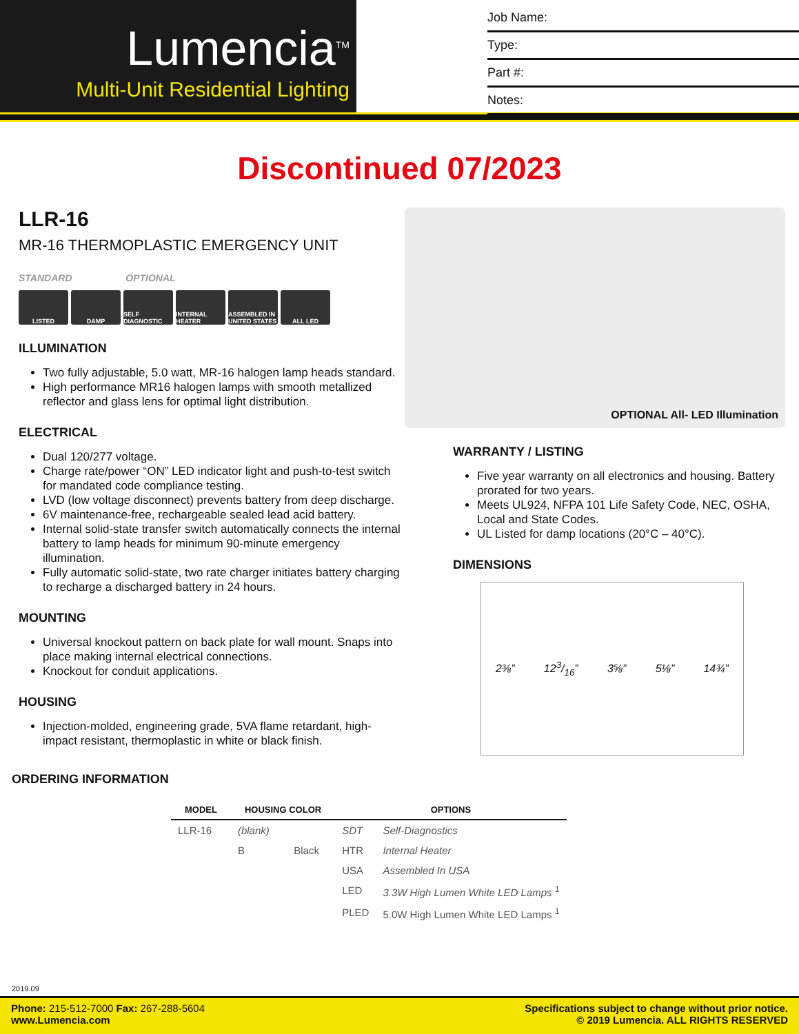Lumencia<sup>TM</sup>
Multi-Unit Residential Lighting
Job Name:
Type:
Part #:
Notes:
Discontinued 07/2023
LLR-16
MR-16 THERMOPLASTIC EMERGENCY UNIT
STANDARD OPTIONAL
LISTED DAMP SELF DIAGNOSTIC INTERNAL HEATER ASSEMBLED IN UNITED STATES ALL LED
ILLUMINATION
Two fully adjustable, 5.0 watt, MR-16 halogen lamp heads standard.
High performance MR16 halogen lamps with smooth metallized reflector and glass lens for optimal light distribution.
ELECTRICAL
Dual 120/277 voltage.
Charge rate/power “ON” LED indicator light and push-to-test switch for mandated code compliance testing.
LVD (low voltage disconnect) prevents battery from deep discharge.
6V maintenance-free, rechargeable sealed lead acid battery.
Internal solid-state transfer switch automatically connects the internal battery to lamp heads for minimum 90-minute emergency illumination.
Fully automatic solid-state, two rate charger initiates battery charging to recharge a discharged battery in 24 hours.
MOUNTING
Universal knockout pattern on back plate for wall mount. Snaps into place making internal electrical connections.
Knockout for conduit applications.
HOUSING
Injection-molded, engineering grade, 5VA flame retardant, high-impact resistant, thermoplastic in white or black finish.
OPTIONAL All- LED Illumination
WARRANTY / LISTING
Five year warranty on all electronics and housing. Battery prorated for two years.
Meets UL924, NFPA 101 Life Safety Code, NEC, OSHA, Local and State Codes.
UL Listed for damp locations (20°C – 40°C).
DIMENSIONS
2⅜” 123/16” 3⅝” 5⅛” 14¾”
ORDERING INFORMATION
| MODEL | HOUSING COLOR | | OPTIONS | |
| --- | --- | --- | --- | --- |
| LLR-16 | (blank) | | SDT | Self-Diagnostics |
| | B | Black | HTR | Internal Heater |
| | | | USA | Assembled In USA |
| | | | LED | 3.3W High Lumen White LED Lamps <sup>1</sup> |
| | | | PLED | 5.0W High Lumen White LED Lamps <sup>1</sup> |
2019.09
Phone: 215-512-7000 Fax: 267-288-5604
www.Lumencia.com
Specifications subject to change without prior notice.
© 2019 Lumencia. ALL RIGHTS RESERVED